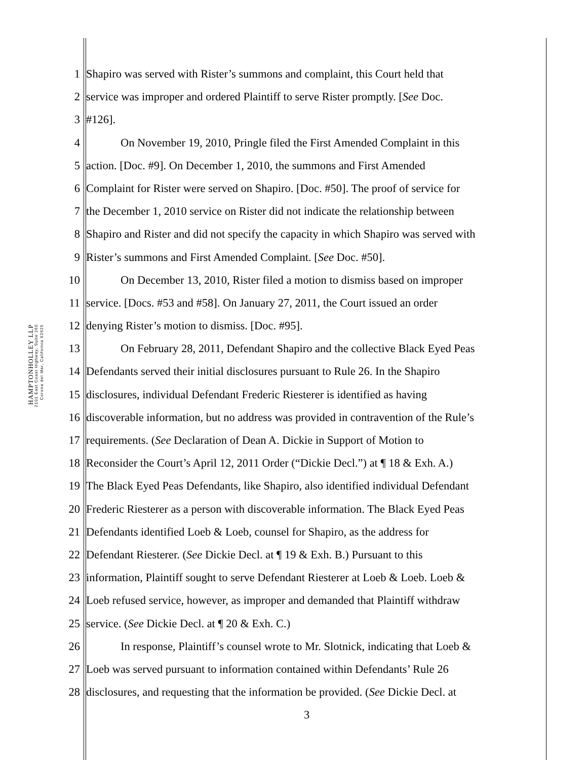HAMPTONHOLLEY LLP
2101 East Coast Highway, Suite 260
Corona del Mar, California 92625
1 Shapiro was served with Rister’s summons and complaint, this Court held that
2 service was improper and ordered Plaintiff to serve Rister promptly. [See Doc.
3 #126].
4 On November 19, 2010, Pringle filed the First Amended Complaint in this
5 action. [Doc. #9]. On December 1, 2010, the summons and First Amended
6 Complaint for Rister were served on Shapiro. [Doc. #50]. The proof of service for
7 the December 1, 2010 service on Rister did not indicate the relationship between
8 Shapiro and Rister and did not specify the capacity in which Shapiro was served with
9 Rister’s summons and First Amended Complaint. [See Doc. #50].
10 On December 13, 2010, Rister filed a motion to dismiss based on improper
11 service. [Docs. #53 and #58]. On January 27, 2011, the Court issued an order
12 denying Rister’s motion to dismiss. [Doc. #95].
13 On February 28, 2011, Defendant Shapiro and the collective Black Eyed Peas
14 Defendants served their initial disclosures pursuant to Rule 26. In the Shapiro
15 disclosures, individual Defendant Frederic Riesterer is identified as having
16 discoverable information, but no address was provided in contravention of the Rule’s
17 requirements. (See Declaration of Dean A. Dickie in Support of Motion to
18 Reconsider the Court’s April 12, 2011 Order (“Dickie Decl.”) at ¶ 18 & Exh. A.)
19 The Black Eyed Peas Defendants, like Shapiro, also identified individual Defendant
20 Frederic Riesterer as a person with discoverable information. The Black Eyed Peas
21 Defendants identified Loeb & Loeb, counsel for Shapiro, as the address for
22 Defendant Riesterer. (See Dickie Decl. at ¶ 19 & Exh. B.) Pursuant to this
23 information, Plaintiff sought to serve Defendant Riesterer at Loeb & Loeb. Loeb &
24 Loeb refused service, however, as improper and demanded that Plaintiff withdraw
25 service. (See Dickie Decl. at ¶ 20 & Exh. C.)
26 In response, Plaintiff’s counsel wrote to Mr. Slotnick, indicating that Loeb &
27 Loeb was served pursuant to information contained within Defendants’ Rule 26
28 disclosures, and requesting that the information be provided. (See Dickie Decl. at
3